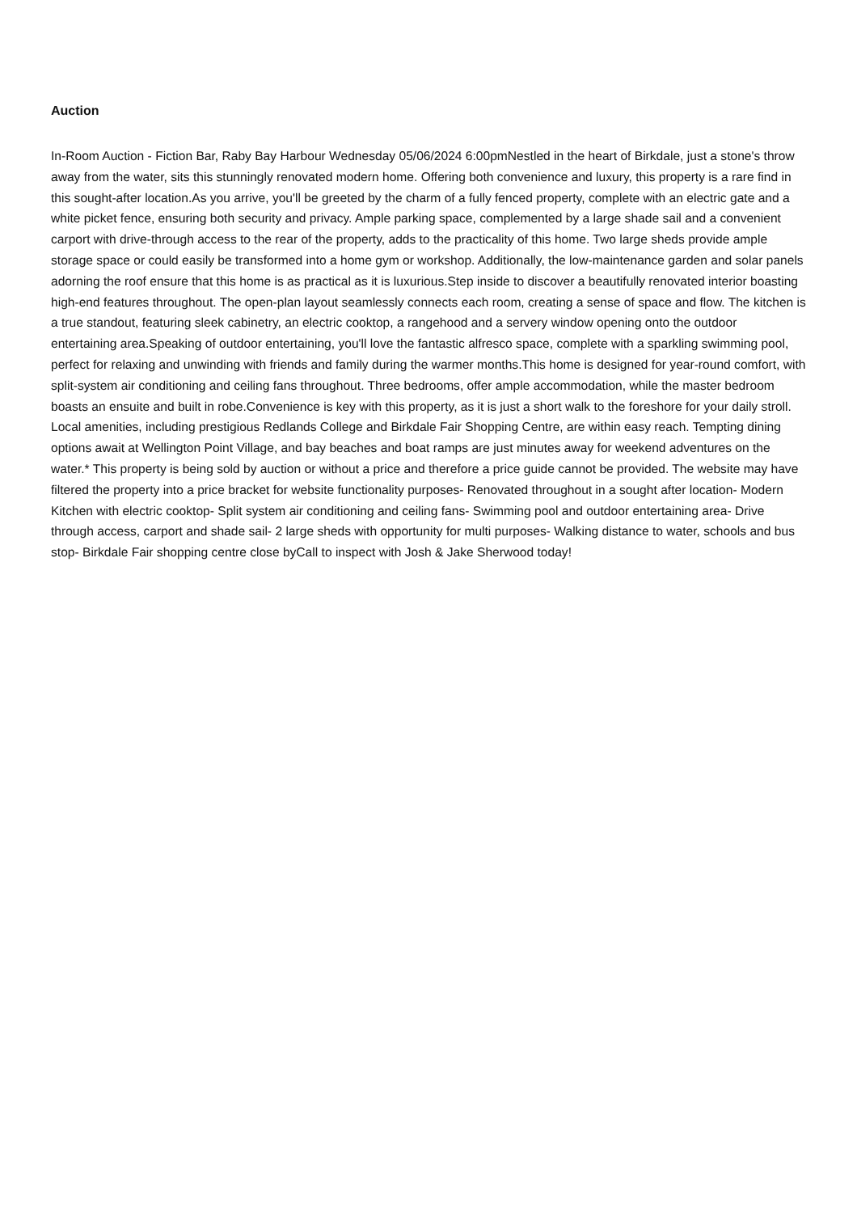Auction
In-Room Auction - Fiction Bar, Raby Bay Harbour Wednesday 05/06/2024 6:00pmNestled in the heart of Birkdale, just a stone's throw away from the water, sits this stunningly renovated modern home. Offering both convenience and luxury, this property is a rare find in this sought-after location.As you arrive, you'll be greeted by the charm of a fully fenced property, complete with an electric gate and a white picket fence, ensuring both security and privacy. Ample parking space, complemented by a large shade sail and a convenient carport with drive-through access to the rear of the property, adds to the practicality of this home. Two large sheds provide ample storage space or could easily be transformed into a home gym or workshop. Additionally, the low-maintenance garden and solar panels adorning the roof ensure that this home is as practical as it is luxurious.Step inside to discover a beautifully renovated interior boasting high-end features throughout. The open-plan layout seamlessly connects each room, creating a sense of space and flow. The kitchen is a true standout, featuring sleek cabinetry, an electric cooktop, a rangehood and a servery window opening onto the outdoor entertaining area.Speaking of outdoor entertaining, you'll love the fantastic alfresco space, complete with a sparkling swimming pool, perfect for relaxing and unwinding with friends and family during the warmer months.This home is designed for year-round comfort, with split-system air conditioning and ceiling fans throughout. Three bedrooms, offer ample accommodation, while the master bedroom boasts an ensuite and built in robe.Convenience is key with this property, as it is just a short walk to the foreshore for your daily stroll. Local amenities, including prestigious Redlands College and Birkdale Fair Shopping Centre, are within easy reach. Tempting dining options await at Wellington Point Village, and bay beaches and boat ramps are just minutes away for weekend adventures on the water.* This property is being sold by auction or without a price and therefore a price guide cannot be provided. The website may have filtered the property into a price bracket for website functionality purposes- Renovated throughout in a sought after location- Modern Kitchen with electric cooktop- Split system air conditioning and ceiling fans- Swimming pool and outdoor entertaining area- Drive through access, carport and shade sail- 2 large sheds with opportunity for multi purposes- Walking distance to water, schools and bus stop- Birkdale Fair shopping centre close byCall to inspect with Josh & Jake Sherwood today!